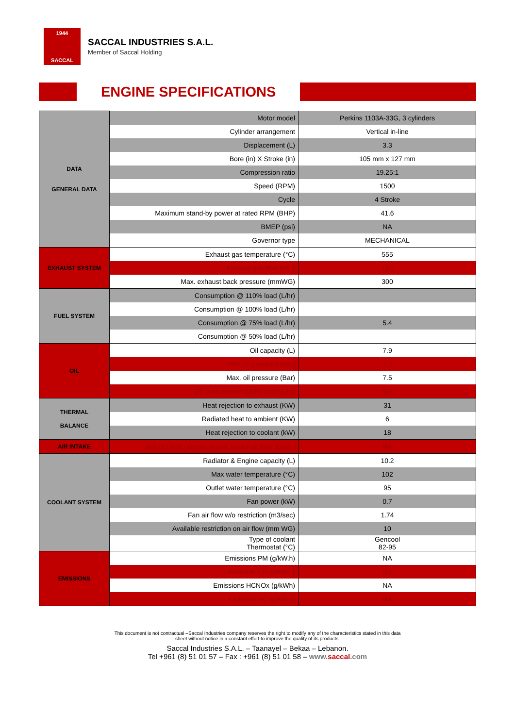1944
SACCAL
SACCAL INDUSTRIES S.A.L.
Member of Saccal Holding
ENGINE SPECIFICATIONS
| DATA GENERAL DATA | Motor model | Perkins 1103A-33G, 3 cylinders |
| | Cylinder arrangement | Vertical in-line |
| | Displacement (L) | 3.3 |
| | Bore (in) X Stroke (in) | 105 mm x 127 mm |
| | Compression ratio | 19.25:1 |
| | Speed (RPM) | 1500 |
| | Cycle | 4 Stroke |
| | Maximum stand-by power at rated RPM (BHP) | 41.6 |
| | BMEP (psi) | NA |
| | Governor type | MECHANICAL |
| EXHAUST SYSTEM | Exhaust gas temperature (°C) | 555 |
| | Exhaust gas flow (cfm) | 165 |
| | Max. exhaust back pressure (mmWG) | 300 |
| FUEL SYSTEM | Consumption @ 110% load (L/hr) | |
| | Consumption @ 100% load (L/hr) | |
| | Consumption @ 75% load (L/hr) | 5.4 |
| | Consumption @ 50% load (L/hr) | |
| OIL | Oil capacity (L) | 7.9 |
| | Min. oil pressure (Bar) | 4.7 |
| | Max. oil pressure (Bar) | 7.5 |
| | Oil consumption 100% load (L/hr) | N/A |
| THERMAL BALANCE | Heat rejection to exhaust (KW) | 31 |
| | Radiated heat to ambient (KW) | 6 |
| | Heat rejection to coolant (kW) | 18 |
| AIR INTAKE | AIR INTAKE_entree_max% Intake air flow (L/sec) | NA |
| COOLANT SYSTEM | Radiator & Engine capacity (L) | 10.2 |
| | Max water temperature (°C) | 102 |
| | Outlet water temperature (°C) | 95 |
| | Fan power (kW) | 0.7 |
| | Fan air flow w/o restriction (m3/sec) | 1.74 |
| | Available restriction on air flow (mm WG) | 10 |
| | Type of coolant Thermostat (°C) | Gencool 82-95 |
| EMISSIONS | Emissions PM (g/kW.h) | NA |
| | Emission CO (g/kW.h) | NA |
| | Emissions HCNOx (g/kWh) | NA |
| | Emission HC (g/kW.h) | NA |
This document is not contractual –Saccal Industries company reserves the right to modify any of the characteristics stated in this data
sheet without notice in a constant effort to improve the quality of its products.
Saccal Industries S.A.L. – Taanayel – Bekaa – Lebanon.
Tel +961 (8) 51 01 57 – Fax : +961 (8) 51 01 58 – www.saccal.com